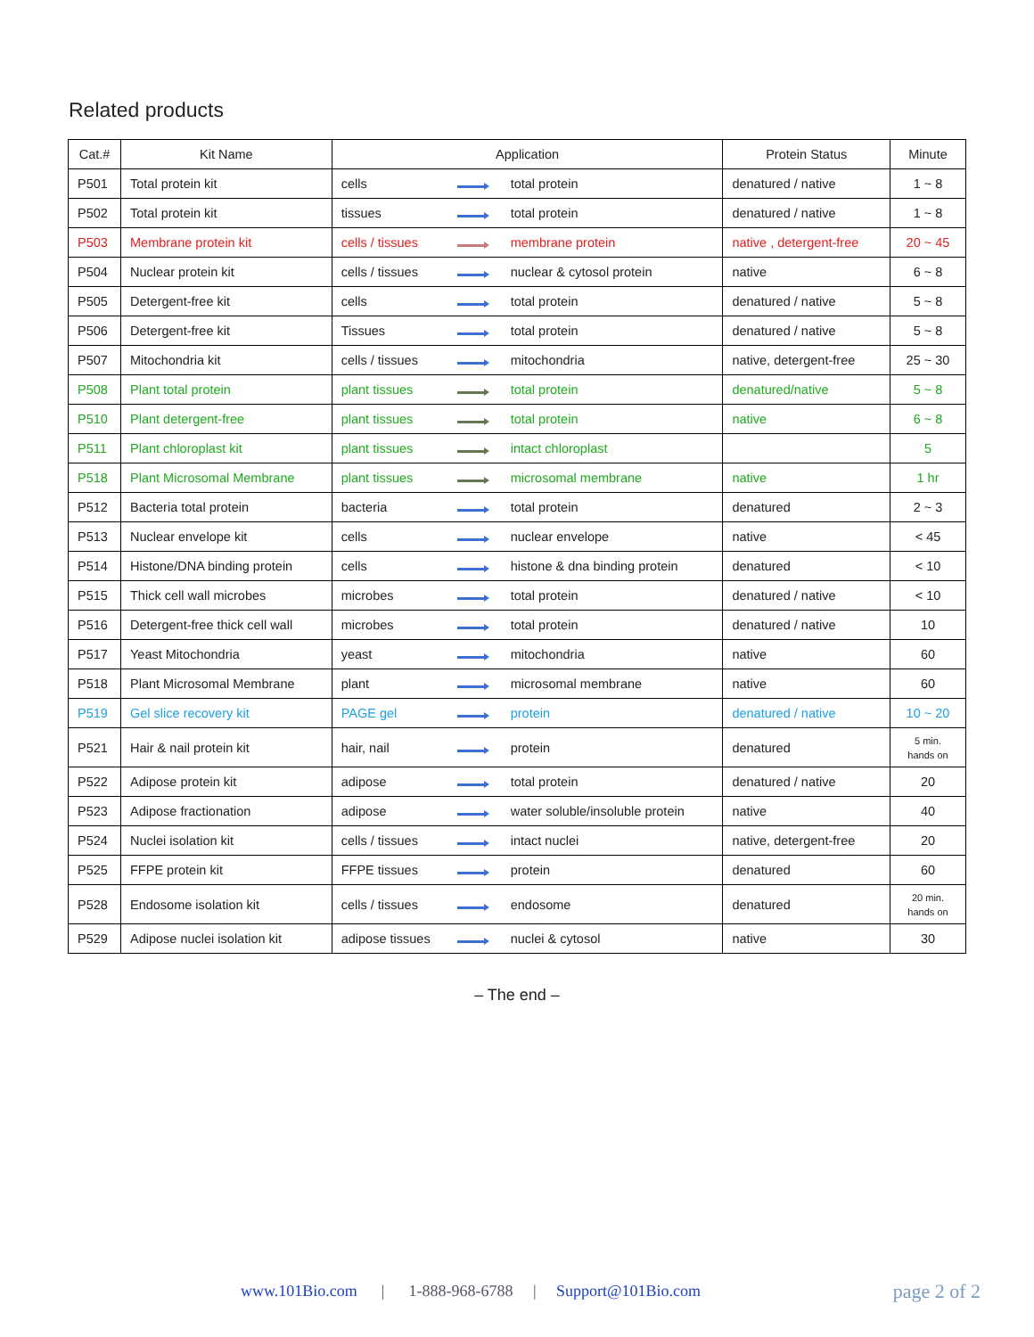Related products
| Cat.# | Kit Name | Application | | | Protein Status | Minute |
| --- | --- | --- | --- | --- | --- | --- |
| P501 | Total protein kit | cells | | total protein | denatured / native | 1 ~ 8 |
| P502 | Total protein kit | tissues | | total protein | denatured / native | 1 ~ 8 |
| P503 | Membrane protein kit | cells / tissues | | membrane protein | native , detergent-free | 20 ~ 45 |
| P504 | Nuclear protein kit | cells / tissues | | nuclear & cytosol protein | native | 6 ~ 8 |
| P505 | Detergent-free kit | cells | | total protein | denatured / native | 5 ~ 8 |
| P506 | Detergent-free kit | Tissues | | total protein | denatured / native | 5 ~ 8 |
| P507 | Mitochondria kit | cells / tissues | | mitochondria | native, detergent-free | 25 ~ 30 |
| P508 | Plant total protein | plant tissues | | total protein | denatured/native | 5 ~ 8 |
| P510 | Plant detergent-free | plant tissues | | total protein | native | 6 ~ 8 |
| P511 | Plant chloroplast kit | plant tissues | | intact chloroplast | | 5 |
| P518 | Plant Microsomal Membrane | plant tissues | | microsomal membrane | native | 1 hr |
| P512 | Bacteria total protein | bacteria | | total protein | denatured | 2 ~ 3 |
| P513 | Nuclear envelope kit | cells | | nuclear envelope | native | < 45 |
| P514 | Histone/DNA binding protein | cells | | histone & dna binding protein | denatured | < 10 |
| P515 | Thick cell wall microbes | microbes | | total protein | denatured / native | < 10 |
| P516 | Detergent-free thick cell wall | microbes | | total protein | denatured / native | 10 |
| P517 | Yeast Mitochondria | yeast | | mitochondria | native | 60 |
| P518 | Plant Microsomal Membrane | plant | | microsomal membrane | native | 60 |
| P519 | Gel slice recovery kit | PAGE gel | | protein | denatured / native | 10 ~ 20 |
| P521 | Hair & nail protein kit | hair, nail | | protein | denatured | 5 min. hands on |
| P522 | Adipose protein kit | adipose | | total protein | denatured / native | 20 |
| P523 | Adipose fractionation | adipose | | water soluble/insoluble protein | native | 40 |
| P524 | Nuclei isolation kit | cells / tissues | | intact nuclei | native, detergent-free | 20 |
| P525 | FFPE protein kit | FFPE tissues | | protein | denatured | 60 |
| P528 | Endosome isolation kit | cells / tissues | | endosome | denatured | 20 min. hands on |
| P529 | Adipose nuclei isolation kit | adipose tissues | | nuclei & cytosol | native | 30 |
– The end –
www.101Bio.com | 1-888-968-6788 | Support@101Bio.com page 2 of 2